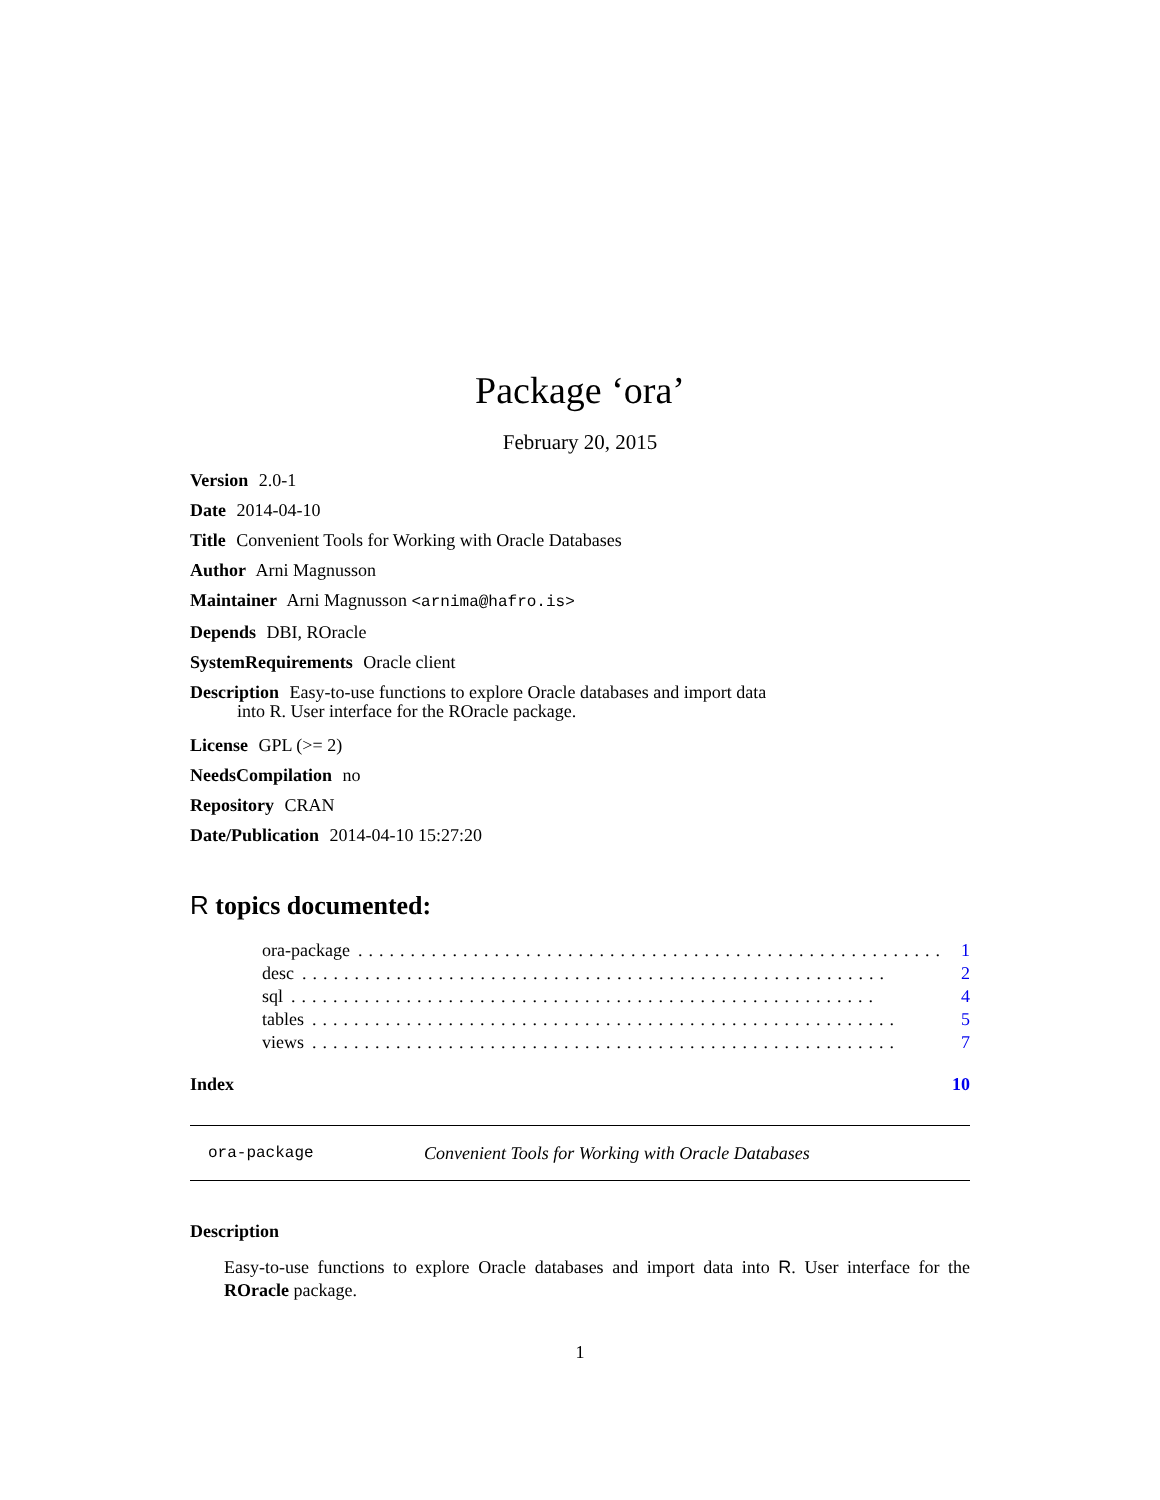Package ‘ora’
February 20, 2015
Version 2.0-1
Date 2014-04-10
Title Convenient Tools for Working with Oracle Databases
Author Arni Magnusson
Maintainer Arni Magnusson <arnima@hafro.is>
Depends DBI, ROracle
SystemRequirements Oracle client
Description Easy-to-use functions to explore Oracle databases and import data
into R. User interface for the ROracle package.
License GPL (>= 2)
NeedsCompilation no
Repository CRAN
Date/Publication 2014-04-10 15:27:20
R topics documented:
ora-package........................................................ 1
desc........................................................ 2
sql........................................................ 4
tables........................................................ 5
views........................................................ 7
Index 10
ora-package Convenient Tools for Working with Oracle Databases
Description
Easy-to-use functions to explore Oracle databases and import data into R. User interface for the ROracle package.
1